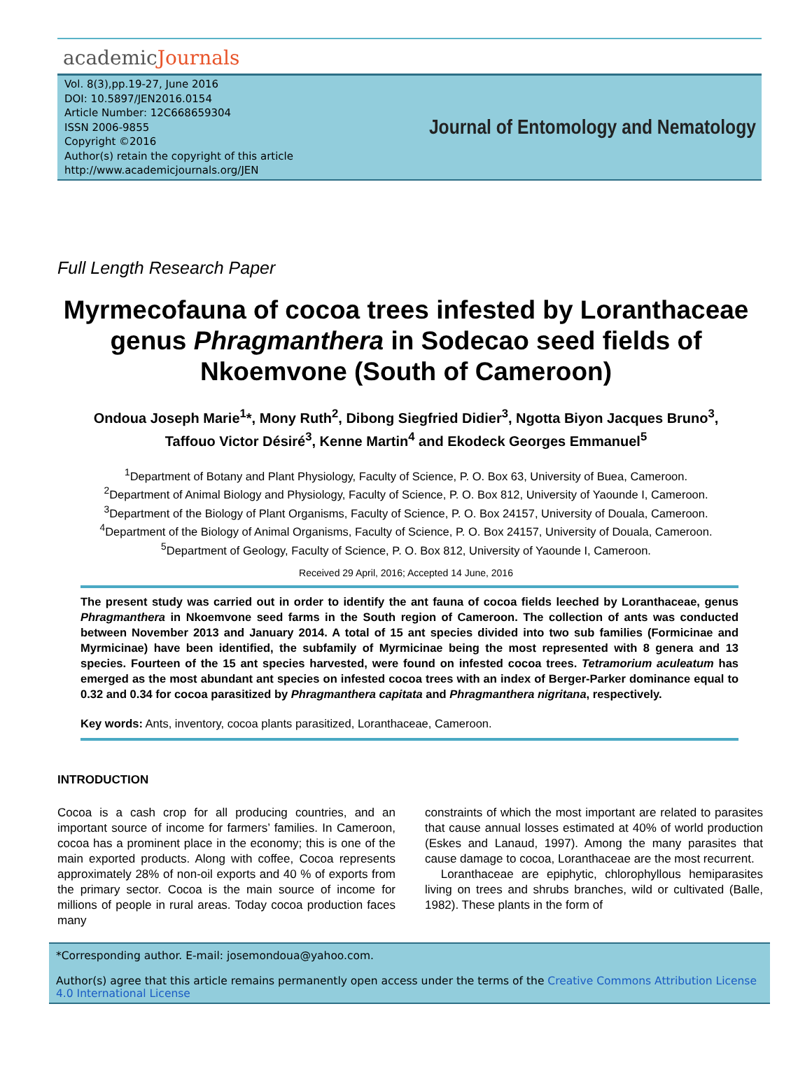academicJournals
Vol. 8(3),pp.19-27, June 2016
DOI: 10.5897/JEN2016.0154
Article Number: 12C668659304
ISSN 2006-9855
Copyright ©2016
Author(s) retain the copyright of this article
http://www.academicjournals.org/JEN
Journal of Entomology and Nematology
Full Length Research Paper
Myrmecofauna of cocoa trees infested by Loranthaceae genus Phragmanthera in Sodecao seed fields of Nkoemvone (South of Cameroon)
Ondoua Joseph Marie<sup>1</sup>*, Mony Ruth<sup>2</sup>, Dibong Siegfried Didier<sup>3</sup>, Ngotta Biyon Jacques Bruno<sup>3</sup>,
Taffouo Victor Désiré<sup>3</sup>, Kenne Martin<sup>4</sup> and Ekodeck Georges Emmanuel<sup>5</sup>
<sup>1</sup> Department of Botany and Plant Physiology, Faculty of Science, P. O. Box 63, University of Buea, Cameroon.
<sup>2</sup> Department of Animal Biology and Physiology, Faculty of Science, P. O. Box 812, University of Yaounde I, Cameroon.
<sup>3</sup> Department of the Biology of Plant Organisms, Faculty of Science, P. O. Box 24157, University of Douala, Cameroon.
<sup>4</sup> Department of the Biology of Animal Organisms, Faculty of Science, P. O. Box 24157, University of Douala, Cameroon.
<sup>5</sup> Department of Geology, Faculty of Science, P. O. Box 812, University of Yaounde I, Cameroon.
Received 29 April, 2016; Accepted 14 June, 2016
The present study was carried out in order to identify the ant fauna of cocoa fields leeched by Loranthaceae, genus Phragmanthera in Nkoemvone seed farms in the South region of Cameroon. The collection of ants was conducted between November 2013 and January 2014. A total of 15 ant species divided into two sub families (Formicinae and Myrmicinae) have been identified, the subfamily of Myrmicinae being the most represented with 8 genera and 13 species. Fourteen of the 15 ant species harvested, were found on infested cocoa trees. Tetramorium aculeatum has emerged as the most abundant ant species on infested cocoa trees with an index of Berger-Parker dominance equal to 0.32 and 0.34 for cocoa parasitized by Phragmanthera capitata and Phragmanthera nigritana, respectively.
Key words: Ants, inventory, cocoa plants parasitized, Loranthaceae, Cameroon.
INTRODUCTION
Cocoa is a cash crop for all producing countries, and an important source of income for farmers’ families. In Cameroon, cocoa has a prominent place in the economy; this is one of the main exported products. Along with coffee, Cocoa represents approximately 28% of non-oil exports and 40 % of exports from the primary sector. Cocoa is the main source of income for millions of people in rural areas. Today cocoa production faces many
constraints of which the most important are related to parasites that cause annual losses estimated at 40% of world production (Eskes and Lanaud, 1997). Among the many parasites that cause damage to cocoa, Loranthaceae are the most recurrent.
Loranthaceae are epiphytic, chlorophyllous hemiparasites living on trees and shrubs branches, wild or cultivated (Balle, 1982). These plants in the form of
*Corresponding author. E-mail: josemondoua@yahoo.com.
Author(s) agree that this article remains permanently open access under the terms of the Creative Commons Attribution License 4.0 International License